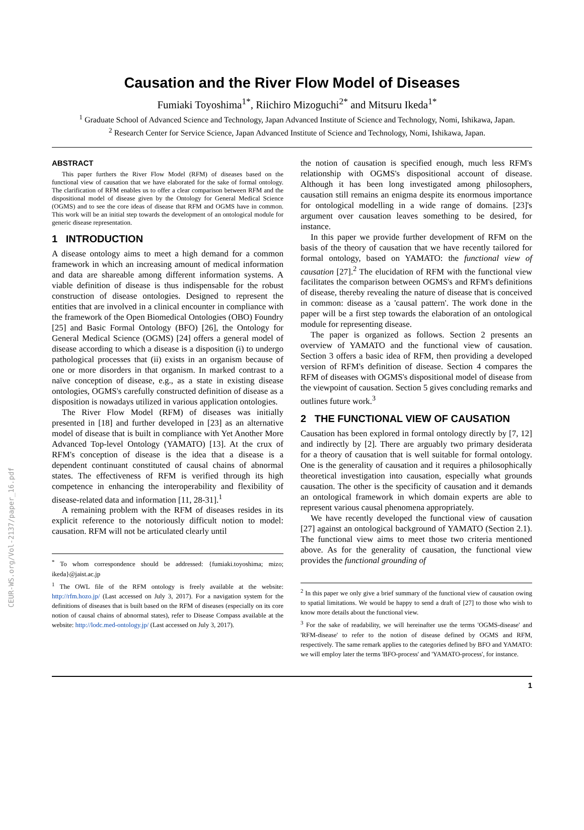CEUR-WS.org/Vol-2137/paper_16.pdf
Causation and the River Flow Model of Diseases
Fumiaki Toyoshima<sup>1*</sup>, Riichiro Mizoguchi<sup>2*</sup> and Mitsuru Ikeda<sup>1*</sup>
<sup>1</sup> Graduate School of Advanced Science and Technology, Japan Advanced Institute of Science and Technology, Nomi, Ishikawa, Japan.
<sup>2</sup> Research Center for Service Science, Japan Advanced Institute of Science and Technology, Nomi, Ishikawa, Japan.
ABSTRACT
This paper furthers the River Flow Model (RFM) of diseases based on the functional view of causation that we have elaborated for the sake of formal ontology. The clarification of RFM enables us to offer a clear comparison between RFM and the dispositional model of disease given by the Ontology for General Medical Science (OGMS) and to see the core ideas of disease that RFM and OGMS have in common. This work will be an initial step towards the development of an ontological module for generic disease representation.
1 INTRODUCTION
A disease ontology aims to meet a high demand for a common framework in which an increasing amount of medical information and data are shareable among different information systems. A viable definition of disease is thus indispensable for the robust construction of disease ontologies. Designed to represent the entities that are involved in a clinical encounter in compliance with the framework of the Open Biomedical Ontologies (OBO) Foundry [25] and Basic Formal Ontology (BFO) [26], the Ontology for General Medical Science (OGMS) [24] offers a general model of disease according to which a disease is a disposition (i) to undergo pathological processes that (ii) exists in an organism because of one or more disorders in that organism. In marked contrast to a naïve conception of disease, e.g., as a state in existing disease ontologies, OGMS's carefully constructed definition of disease as a disposition is nowadays utilized in various application ontologies.
The River Flow Model (RFM) of diseases was initially presented in [18] and further developed in [23] as an alternative model of disease that is built in compliance with Yet Another More Advanced Top-level Ontology (YAMATO) [13]. At the crux of RFM's conception of disease is the idea that a disease is a dependent continuant constituted of causal chains of abnormal states. The effectiveness of RFM is verified through its high competence in enhancing the interoperability and flexibility of disease-related data and information [11, 28-31].<sup>1</sup>
A remaining problem with the RFM of diseases resides in its explicit reference to the notoriously difficult notion to model: causation. RFM will not be articulated clearly until
<sup>*</sup> To whom correspondence should be addressed: {fumiaki.toyoshima; mizo; ikeda}@jaist.ac.jp
<sup>1</sup> The OWL file of the RFM ontology is freely available at the website: http://rfm.hozo.jp/ (Last accessed on July 3, 2017). For a navigation system for the definitions of diseases that is built based on the RFM of diseases (especially on its core notion of causal chains of abnormal states), refer to Disease Compass available at the website: http://lodc.med-ontology.jp/ (Last accessed on July 3, 2017).
the notion of causation is specified enough, much less RFM's relationship with OGMS's dispositional account of disease. Although it has been long investigated among philosophers, causation still remains an enigma despite its enormous importance for ontological modelling in a wide range of domains. [23]'s argument over causation leaves something to be desired, for instance.
In this paper we provide further development of RFM on the basis of the theory of causation that we have recently tailored for formal ontology, based on YAMATO: the functional view of causation [27].<sup>2</sup> The elucidation of RFM with the functional view facilitates the comparison between OGMS's and RFM's definitions of disease, thereby revealing the nature of disease that is conceived in common: disease as a 'causal pattern'. The work done in the paper will be a first step towards the elaboration of an ontological module for representing disease.
The paper is organized as follows. Section 2 presents an overview of YAMATO and the functional view of causation. Section 3 offers a basic idea of RFM, then providing a developed version of RFM's definition of disease. Section 4 compares the RFM of diseases with OGMS's dispositional model of disease from the viewpoint of causation. Section 5 gives concluding remarks and outlines future work.<sup>3</sup>
2 THE FUNCTIONAL VIEW OF CAUSATION
Causation has been explored in formal ontology directly by [7, 12] and indirectly by [2]. There are arguably two primary desiderata for a theory of causation that is well suitable for formal ontology. One is the generality of causation and it requires a philosophically theoretical investigation into causation, especially what grounds causation. The other is the specificity of causation and it demands an ontological framework in which domain experts are able to represent various causal phenomena appropriately.
We have recently developed the functional view of causation [27] against an ontological background of YAMATO (Section 2.1). The functional view aims to meet those two criteria mentioned above. As for the generality of causation, the functional view provides the functional grounding of
<sup>2</sup> In this paper we only give a brief summary of the functional view of causation owing to spatial limitations. We would be happy to send a draft of [27] to those who wish to know more details about the functional view.
<sup>3</sup> For the sake of readability, we will hereinafter use the terms 'OGMS-disease' and 'RFM-disease' to refer to the notion of disease defined by OGMS and RFM, respectively. The same remark applies to the categories defined by BFO and YAMATO: we will employ later the terms 'BFO-process' and 'YAMATO-process', for instance.
1